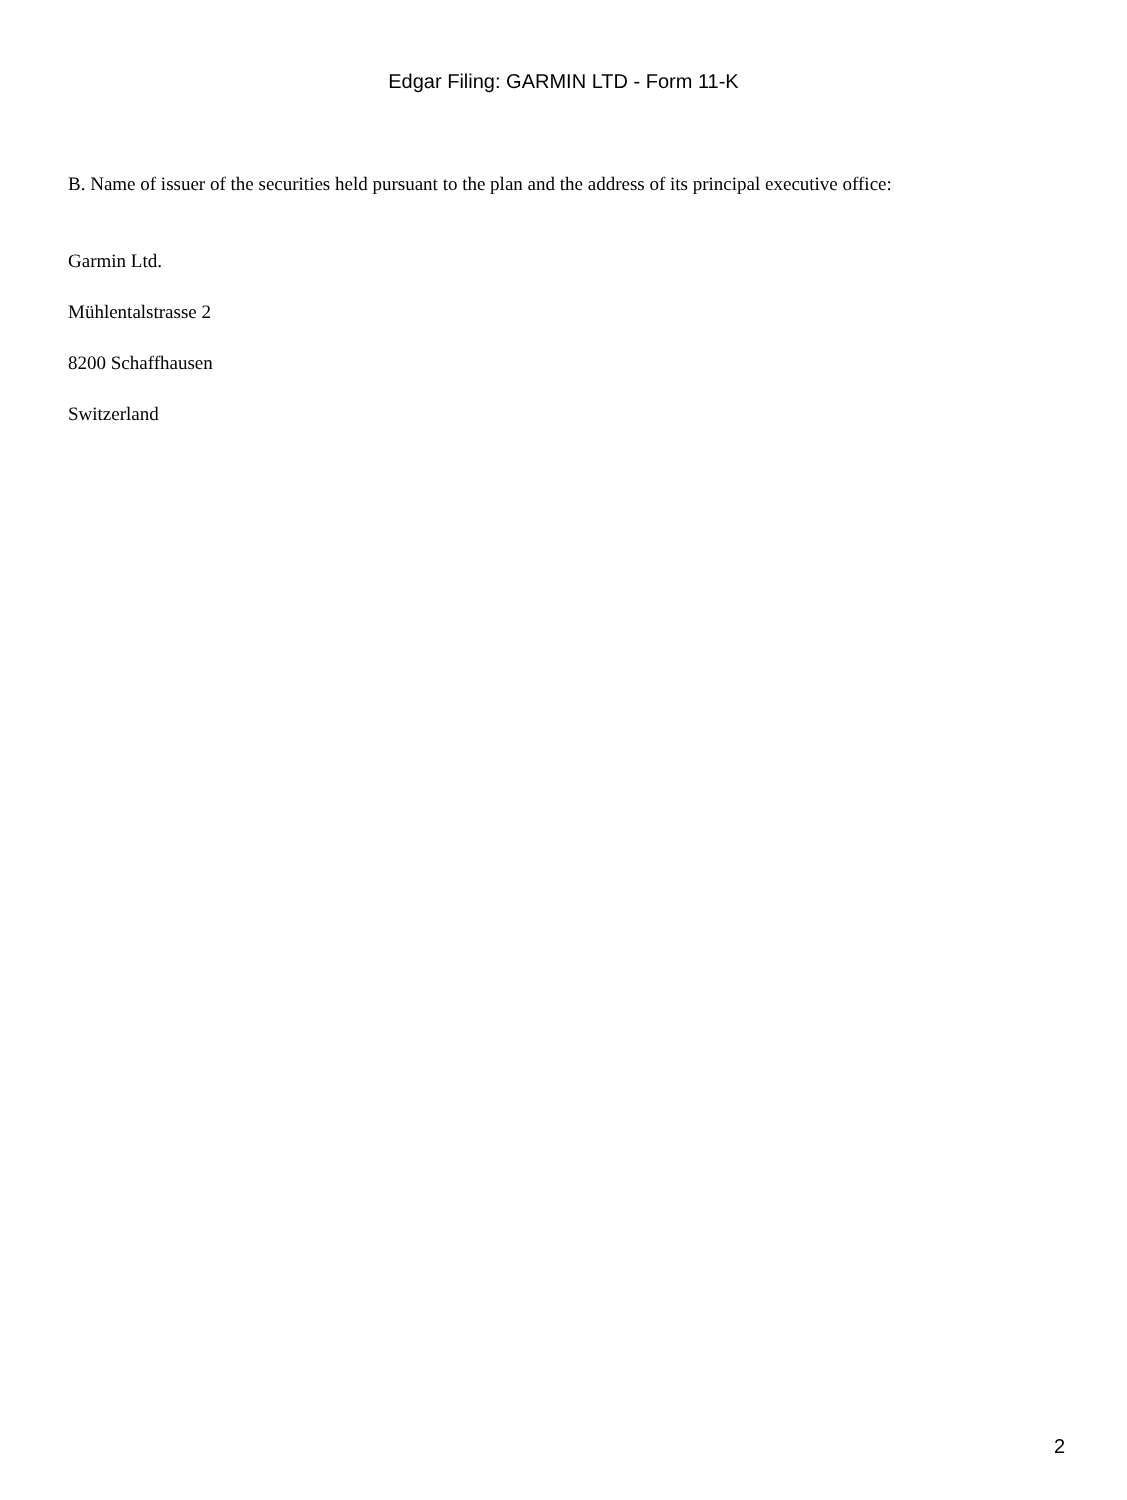Edgar Filing: GARMIN LTD - Form 11-K
B. Name of issuer of the securities held pursuant to the plan and the address of its principal executive office:
Garmin Ltd.
Mühlentalstrasse 2
8200 Schaffhausen
Switzerland
2